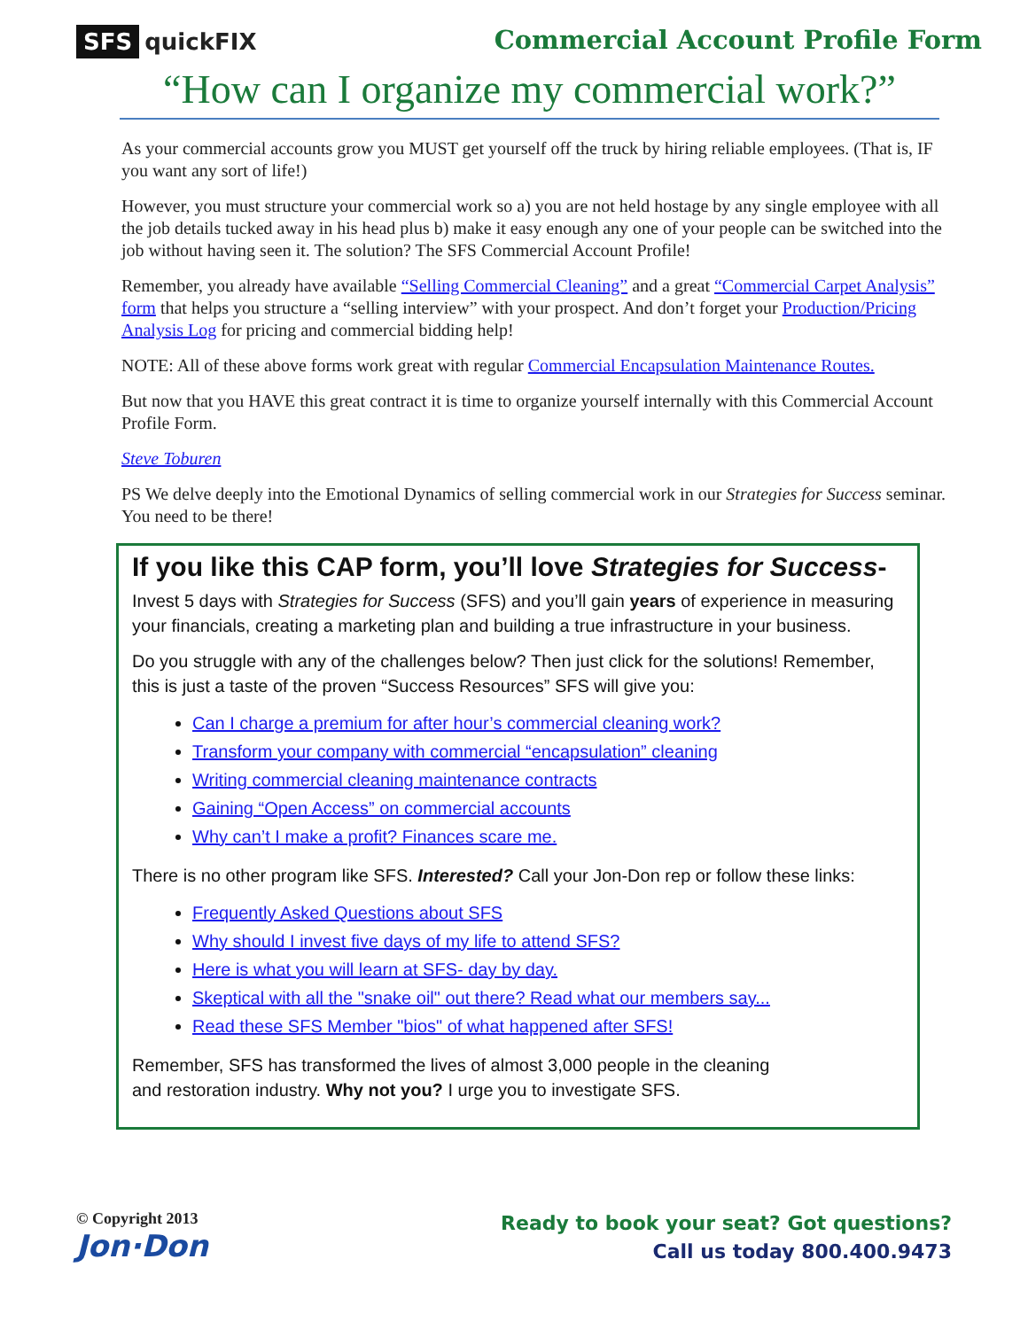SFS quick FIX Commercial Account Profile Form
“How can I organize my commercial work?”
As your commercial accounts grow you MUST get yourself off the truck by hiring reliable employees. (That is, IF you want any sort of life!)
However, you must structure your commercial work so a) you are not held hostage by any single employee with all the job details tucked away in his head plus b) make it easy enough any one of your people can be switched into the job without having seen it. The solution? The SFS Commercial Account Profile!
Remember, you already have available “Selling Commercial Cleaning” and a great “Commercial Carpet Analysis” form that helps you structure a “selling interview” with your prospect. And don’t forget your Production/Pricing Analysis Log for pricing and commercial bidding help!
NOTE: All of these above forms work great with regular Commercial Encapsulation Maintenance Routes.
But now that you HAVE this great contract it is time to organize yourself internally with this Commercial Account Profile Form.
Steve Toburen
PS We delve deeply into the Emotional Dynamics of selling commercial work in our Strategies for Success seminar. You need to be there!
If you like this CAP form, you’ll love Strategies for Success-
Invest 5 days with Strategies for Success (SFS) and you’ll gain years of experience in measuring your financials, creating a marketing plan and building a true infrastructure in your business.
Do you struggle with any of the challenges below? Then just click for the solutions! Remember, this is just a taste of the proven “Success Resources” SFS will give you:
Can I charge a premium for after hour’s commercial cleaning work?
Transform your company with commercial “encapsulation” cleaning
Writing commercial cleaning maintenance contracts
Gaining “Open Access” on commercial accounts
Why can’t I make a profit? Finances scare me.
There is no other program like SFS. Interested? Call your Jon-Don rep or follow these links:
Frequently Asked Questions about SFS
Why should I invest five days of my life to attend SFS?
Here is what you will learn at SFS- day by day.
Skeptical with all the "snake oil" out there? Read what our members say...
Read these SFS Member "bios" of what happened after SFS!
Remember, SFS has transformed the lives of almost 3,000 people in the cleaning
and restoration industry. Why not you? I urge you to investigate SFS.
© Copyright 2013
Jon·Don
Ready to book your seat? Got questions?
Call us today 800.400.9473